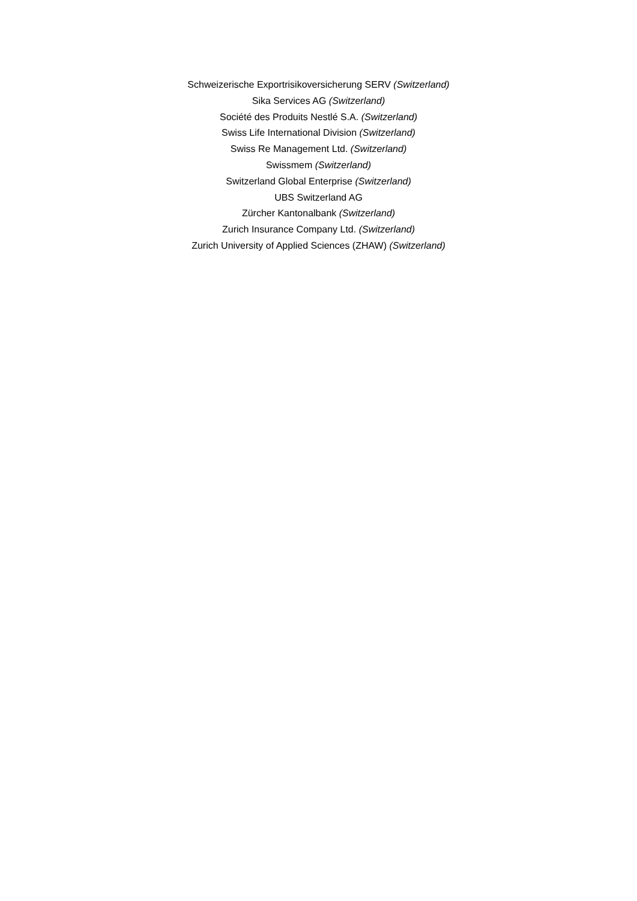Schweizerische Exportrisikoversicherung SERV (Switzerland)
Sika Services AG (Switzerland)
Société des Produits Nestlé S.A. (Switzerland)
Swiss Life International Division (Switzerland)
Swiss Re Management Ltd. (Switzerland)
Swissmem (Switzerland)
Switzerland Global Enterprise (Switzerland)
UBS Switzerland AG
Zürcher Kantonalbank (Switzerland)
Zurich Insurance Company Ltd. (Switzerland)
Zurich University of Applied Sciences (ZHAW) (Switzerland)